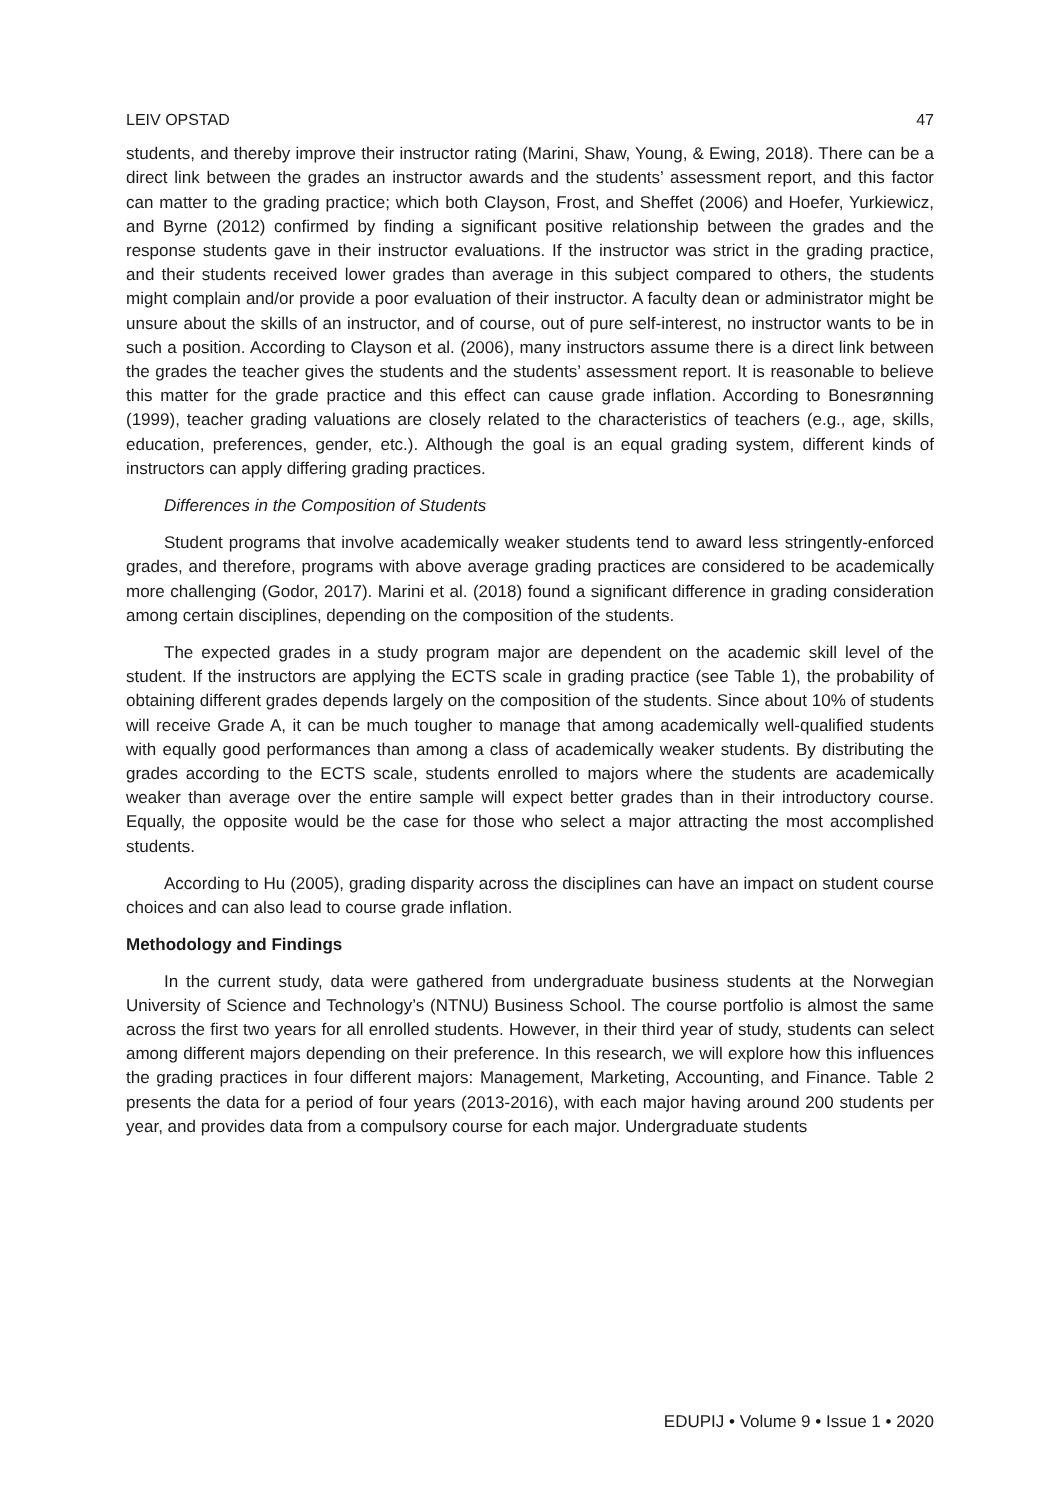LEIV OPSTAD 47
students, and thereby improve their instructor rating (Marini, Shaw, Young, & Ewing, 2018). There can be a direct link between the grades an instructor awards and the students’ assessment report, and this factor can matter to the grading practice; which both Clayson, Frost, and Sheffet (2006) and Hoefer, Yurkiewicz, and Byrne (2012) confirmed by finding a significant positive relationship between the grades and the response students gave in their instructor evaluations. If the instructor was strict in the grading practice, and their students received lower grades than average in this subject compared to others, the students might complain and/or provide a poor evaluation of their instructor. A faculty dean or administrator might be unsure about the skills of an instructor, and of course, out of pure self-interest, no instructor wants to be in such a position. According to Clayson et al. (2006), many instructors assume there is a direct link between the grades the teacher gives the students and the students’ assessment report. It is reasonable to believe this matter for the grade practice and this effect can cause grade inflation. According to Bonesrønning (1999), teacher grading valuations are closely related to the characteristics of teachers (e.g., age, skills, education, preferences, gender, etc.). Although the goal is an equal grading system, different kinds of instructors can apply differing grading practices.
Differences in the Composition of Students
Student programs that involve academically weaker students tend to award less stringently-enforced grades, and therefore, programs with above average grading practices are considered to be academically more challenging (Godor, 2017). Marini et al. (2018) found a significant difference in grading consideration among certain disciplines, depending on the composition of the students.
The expected grades in a study program major are dependent on the academic skill level of the student. If the instructors are applying the ECTS scale in grading practice (see Table 1), the probability of obtaining different grades depends largely on the composition of the students. Since about 10% of students will receive Grade A, it can be much tougher to manage that among academically well-qualified students with equally good performances than among a class of academically weaker students. By distributing the grades according to the ECTS scale, students enrolled to majors where the students are academically weaker than average over the entire sample will expect better grades than in their introductory course. Equally, the opposite would be the case for those who select a major attracting the most accomplished students.
According to Hu (2005), grading disparity across the disciplines can have an impact on student course choices and can also lead to course grade inflation.
Methodology and Findings
In the current study, data were gathered from undergraduate business students at the Norwegian University of Science and Technology’s (NTNU) Business School. The course portfolio is almost the same across the first two years for all enrolled students. However, in their third year of study, students can select among different majors depending on their preference. In this research, we will explore how this influences the grading practices in four different majors: Management, Marketing, Accounting, and Finance. Table 2 presents the data for a period of four years (2013-2016), with each major having around 200 students per year, and provides data from a compulsory course for each major. Undergraduate students
EDUPIJ • Volume 9 • Issue 1 • 2020